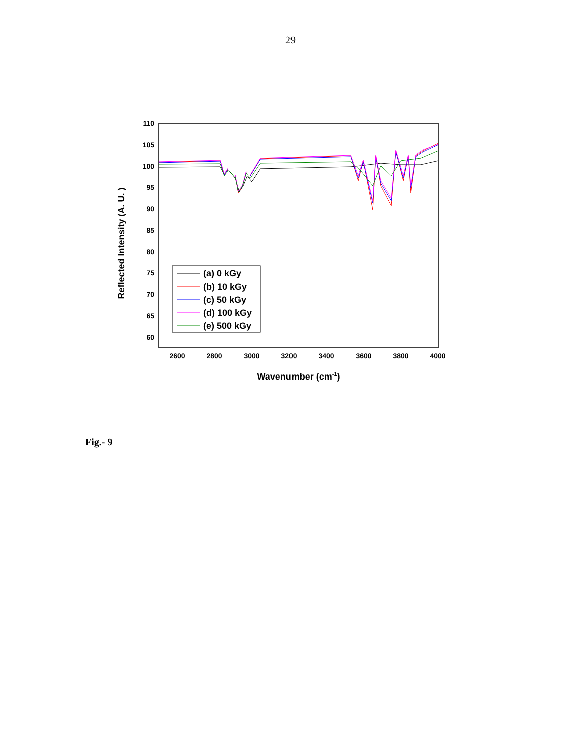29
110
105
100
95
90
85
80
75
70
65
60
2600
2800
3000
3200
3400
3600
3800
4000
Wavenumber (cm-1)
Reflected Intensity (A. U. )
(a) 0 kGy
(b) 10 kGy
(c) 50 kGy
(d) 100 kGy
(e) 500 kGy
Fig.- 9